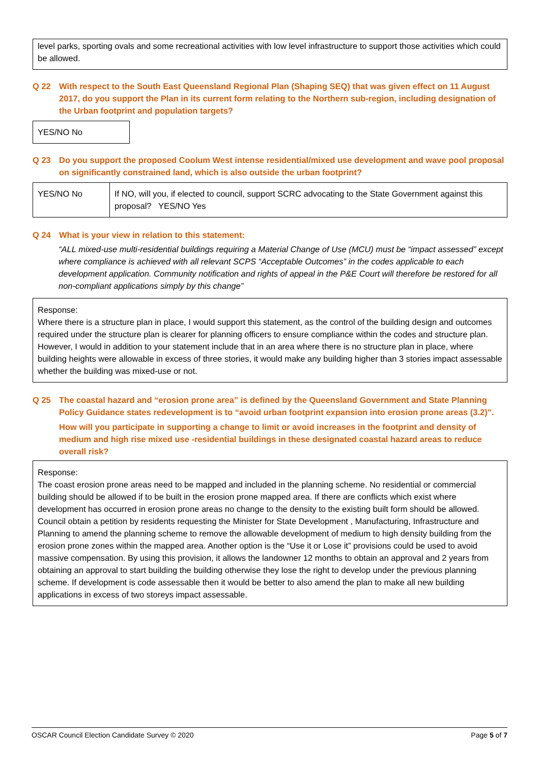level parks, sporting ovals and some recreational activities with low level infrastructure to support those activities which could be allowed.
Q 22 With respect to the South East Queensland Regional Plan (Shaping SEQ) that was given effect on 11 August 2017, do you support the Plan in its current form relating to the Northern sub-region, including designation of the Urban footprint and population targets?
| YES/NO No |
Q 23 Do you support the proposed Coolum West intense residential/mixed use development and wave pool proposal on significantly constrained land, which is also outside the urban footprint?
| YES/NO No | If NO, will you, if elected to council, support SCRC advocating to the State Government against this proposal? YES/NO Yes |
Q 24 What is your view in relation to this statement:
“ALL mixed-use multi-residential buildings requiring a Material Change of Use (MCU) must be “impact assessed” except where compliance is achieved with all relevant SCPS “Acceptable Outcomes” in the codes applicable to each development application. Community notification and rights of appeal in the P&E Court will therefore be restored for all non-compliant applications simply by this change”
Response:
Where there is a structure plan in place, I would support this statement, as the control of the building design and outcomes required under the structure plan is clearer for planning officers to ensure compliance within the codes and structure plan. However, I would in addition to your statement include that in an area where there is no structure plan in place, where building heights were allowable in excess of three stories, it would make any building higher than 3 stories impact assessable whether the building was mixed-use or not.
Q 25 The coastal hazard and “erosion prone area” is defined by the Queensland Government and State Planning Policy Guidance states redevelopment is to “avoid urban footprint expansion into erosion prone areas (3.2)”.
How will you participate in supporting a change to limit or avoid increases in the footprint and density of medium and high rise mixed use -residential buildings in these designated coastal hazard areas to reduce overall risk?
Response:
The coast erosion prone areas need to be mapped and included in the planning scheme. No residential or commercial building should be allowed if to be built in the erosion prone mapped area. If there are conflicts which exist where development has occurred in erosion prone areas no change to the density to the existing built form should be allowed. Council obtain a petition by residents requesting the Minister for State Development , Manufacturing, Infrastructure and Planning to amend the planning scheme to remove the allowable development of medium to high density building from the erosion prone zones within the mapped area. Another option is the “Use it or Lose it” provisions could be used to avoid massive compensation. By using this provision, it allows the landowner 12 months to obtain an approval and 2 years from obtaining an approval to start building the building otherwise they lose the right to develop under the previous planning scheme. If development is code assessable then it would be better to also amend the plan to make all new building applications in excess of two storeys impact assessable.
OSCAR Council Election Candidate Survey © 2020 Page 5 of 7